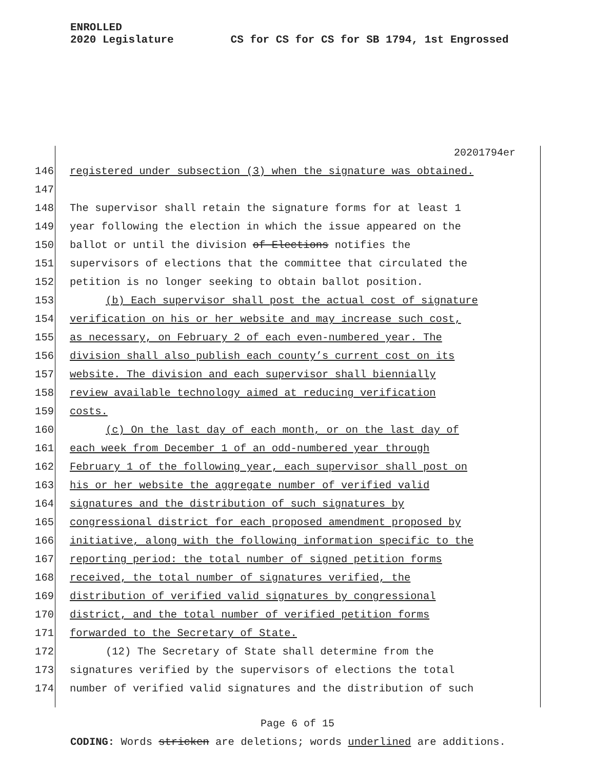ENROLLED
2020 Legislature CS for CS for CS for SB 1794, 1st Engrossed
20201794er
146 registered under subsection (3) when the signature was obtained.
147
148 The supervisor shall retain the signature forms for at least 1
149 year following the election in which the issue appeared on the
150 ballot or until the division of Elections notifies the
151 supervisors of elections that the committee that circulated the
152 petition is no longer seeking to obtain ballot position.
153 (b) Each supervisor shall post the actual cost of signature
154 verification on his or her website and may increase such cost,
155 as necessary, on February 2 of each even-numbered year. The
156 division shall also publish each county’s current cost on its
157 website. The division and each supervisor shall biennially
158 review available technology aimed at reducing verification
159 costs.
160 (c) On the last day of each month, or on the last day of
161 each week from December 1 of an odd-numbered year through
162 February 1 of the following year, each supervisor shall post on
163 his or her website the aggregate number of verified valid
164 signatures and the distribution of such signatures by
165 congressional district for each proposed amendment proposed by
166 initiative, along with the following information specific to the
167 reporting period: the total number of signed petition forms
168 received, the total number of signatures verified, the
169 distribution of verified valid signatures by congressional
170 district, and the total number of verified petition forms
171 forwarded to the Secretary of State.
172 (12) The Secretary of State shall determine from the
173 signatures verified by the supervisors of elections the total
174 number of verified valid signatures and the distribution of such
Page 6 of 15
CODING: Words stricken are deletions; words underlined are additions.